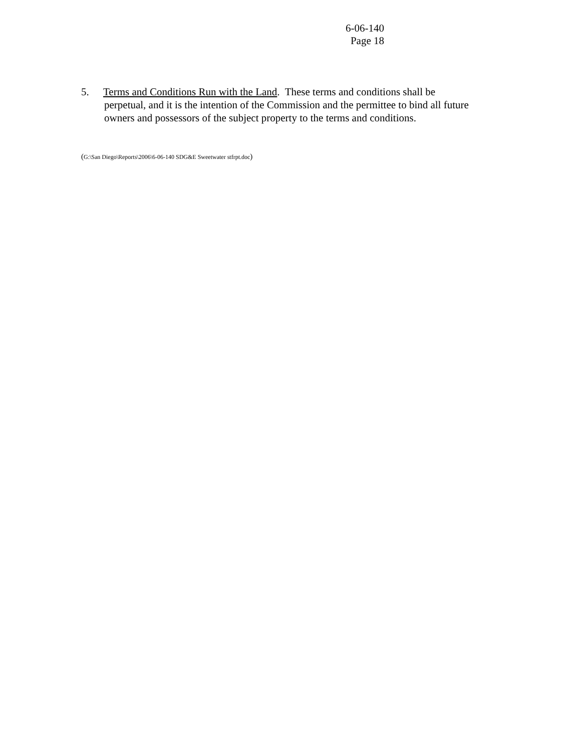6-06-140
Page 18
5. Terms and Conditions Run with the Land. These terms and conditions shall be
perpetual, and it is the intention of the Commission and the permittee to bind all future owners and possessors of the subject property to the terms and conditions.
(G:\San Diego\Reports\2006\6-06-140 SDG&E Sweetwater stfrpt.doc)